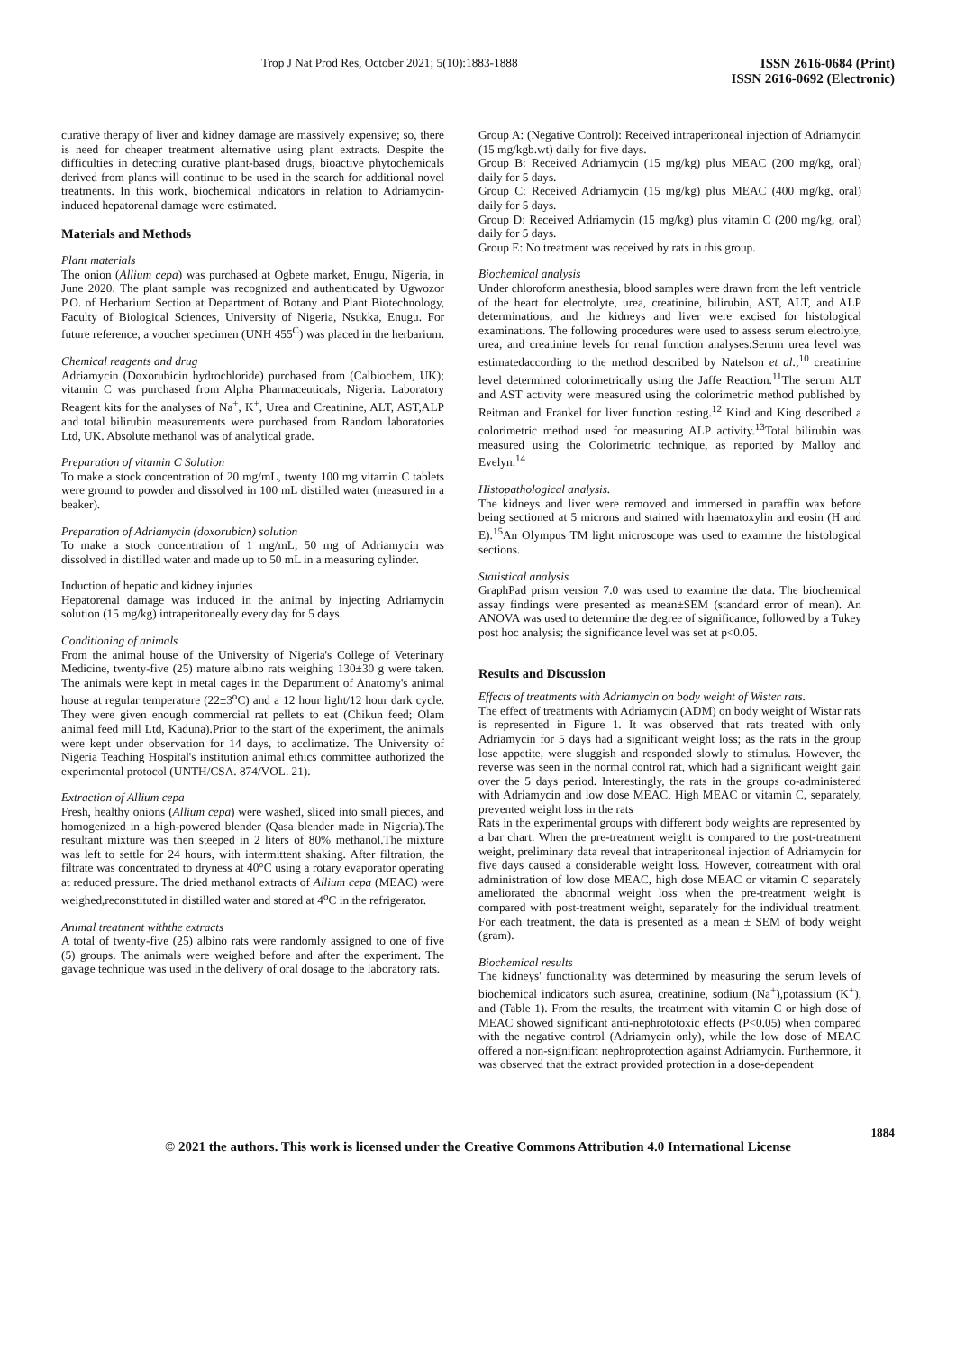Trop J Nat Prod Res, October 2021; 5(10):1883-1888
ISSN 2616-0684 (Print)
ISSN 2616-0692 (Electronic)
curative therapy of liver and kidney damage are massively expensive; so, there is need for cheaper treatment alternative using plant extracts. Despite the difficulties in detecting curative plant-based drugs, bioactive phytochemicals derived from plants will continue to be used in the search for additional novel treatments. In this work, biochemical indicators in relation to Adriamycin-induced hepatorenal damage were estimated.
Materials and Methods
Plant materials
The onion (Allium cepa) was purchased at Ogbete market, Enugu, Nigeria, in June 2020. The plant sample was recognized and authenticated by Ugwozor P.O. of Herbarium Section at Department of Botany and Plant Biotechnology, Faculty of Biological Sciences, University of Nigeria, Nsukka, Enugu. For future reference, a voucher specimen (UNH 455<sup>C</sup>) was placed in the herbarium.
Chemical reagents and drug
Adriamycin (Doxorubicin hydrochloride) purchased from (Calbiochem, UK); vitamin C was purchased from Alpha Pharmaceuticals, Nigeria. Laboratory Reagent kits for the analyses of Na<sup>+</sup>, K<sup>+</sup>, Urea and Creatinine, ALT, AST,ALP and total bilirubin measurements were purchased from Random laboratories Ltd, UK. Absolute methanol was of analytical grade.
Preparation of vitamin C Solution
To make a stock concentration of 20 mg/mL, twenty 100 mg vitamin C tablets were ground to powder and dissolved in 100 mL distilled water (measured in a beaker).
Preparation of Adriamycin (doxorubicn) solution
To make a stock concentration of 1 mg/mL, 50 mg of Adriamycin was dissolved in distilled water and made up to 50 mL in a measuring cylinder.
Induction of hepatic and kidney injuries
Hepatorenal damage was induced in the animal by injecting Adriamycin solution (15 mg/kg) intraperitoneally every day for 5 days.
Conditioning of animals
From the animal house of the University of Nigeria's College of Veterinary Medicine, twenty-five (25) mature albino rats weighing 130±30 g were taken. The animals were kept in metal cages in the Department of Anatomy's animal house at regular temperature (22±3<sup>o</sup>C) and a 12 hour light/12 hour dark cycle. They were given enough commercial rat pellets to eat (Chikun feed; Olam animal feed mill Ltd, Kaduna).Prior to the start of the experiment, the animals were kept under observation for 14 days, to acclimatize. The University of Nigeria Teaching Hospital's institution animal ethics committee authorized the experimental protocol (UNTH/CSA. 874/VOL. 21).
Extraction of Allium cepa
Fresh, healthy onions (Allium cepa) were washed, sliced into small pieces, and homogenized in a high-powered blender (Qasa blender made in Nigeria).The resultant mixture was then steeped in 2 liters of 80% methanol.The mixture was left to settle for 24 hours, with intermittent shaking. After filtration, the filtrate was concentrated to dryness at 40°C using a rotary evaporator operating at reduced pressure. The dried methanol extracts of Allium cepa (MEAC) were weighed,reconstituted in distilled water and stored at 4<sup>o</sup>C in the refrigerator.
Animal treatment withthe extracts
A total of twenty-five (25) albino rats were randomly assigned to one of five (5) groups. The animals were weighed before and after the experiment. The gavage technique was used in the delivery of oral dosage to the laboratory rats.
Group A: (Negative Control): Received intraperitoneal injection of Adriamycin (15 mg/kgb.wt) daily for five days.
Group B: Received Adriamycin (15 mg/kg) plus MEAC (200 mg/kg, oral) daily for 5 days.
Group C: Received Adriamycin (15 mg/kg) plus MEAC (400 mg/kg, oral) daily for 5 days.
Group D: Received Adriamycin (15 mg/kg) plus vitamin C (200 mg/kg, oral) daily for 5 days.
Group E: No treatment was received by rats in this group.
Biochemical analysis
Under chloroform anesthesia, blood samples were drawn from the left ventricle of the heart for electrolyte, urea, creatinine, bilirubin, AST, ALT, and ALP determinations, and the kidneys and liver were excised for histological examinations. The following procedures were used to assess serum electrolyte, urea, and creatinine levels for renal function analyses:Serum urea level was estimatedaccording to the method described by Natelson et al.;<sup>10</sup> creatinine level determined colorimetrically using the Jaffe Reaction.<sup>11</sup>The serum ALT and AST activity were measured using the colorimetric method published by Reitman and Frankel for liver function testing.<sup>12</sup> Kind and King described a colorimetric method used for measuring ALP activity.<sup>13</sup>Total bilirubin was measured using the Colorimetric technique, as reported by Malloy and Evelyn.<sup>14</sup>
Histopathological analysis.
The kidneys and liver were removed and immersed in paraffin wax before being sectioned at 5 microns and stained with haematoxylin and eosin (H and E).<sup>15</sup>An Olympus TM light microscope was used to examine the histological sections.
Statistical analysis
GraphPad prism version 7.0 was used to examine the data. The biochemical assay findings were presented as mean±SEM (standard error of mean). An ANOVA was used to determine the degree of significance, followed by a Tukey post hoc analysis; the significance level was set at p<0.05.
Results and Discussion
Effects of treatments with Adriamycin on body weight of Wister rats.
The effect of treatments with Adriamycin (ADM) on body weight of Wistar rats is represented in Figure 1. It was observed that rats treated with only Adriamycin for 5 days had a significant weight loss; as the rats in the group lose appetite, were sluggish and responded slowly to stimulus. However, the reverse was seen in the normal control rat, which had a significant weight gain over the 5 days period. Interestingly, the rats in the groups co-administered with Adriamycin and low dose MEAC, High MEAC or vitamin C, separately, prevented weight loss in the rats
Rats in the experimental groups with different body weights are represented by a bar chart. When the pre-treatment weight is compared to the post-treatment weight, preliminary data reveal that intraperitoneal injection of Adriamycin for five days caused a considerable weight loss. However, cotreatment with oral administration of low dose MEAC, high dose MEAC or vitamin C separately ameliorated the abnormal weight loss when the pre-treatment weight is compared with post-treatment weight, separately for the individual treatment. For each treatment, the data is presented as a mean ± SEM of body weight (gram).
Biochemical results
The kidneys' functionality was determined by measuring the serum levels of biochemical indicators such asurea, creatinine, sodium (Na<sup>+</sup>),potassium (K<sup>+</sup>), and (Table 1). From the results, the treatment with vitamin C or high dose of MEAC showed significant anti-nephrototoxic effects (P<0.05) when compared with the negative control (Adriamycin only), while the low dose of MEAC offered a non-significant nephroprotection against Adriamycin. Furthermore, it was observed that the extract provided protection in a dose-dependent
1884
© 2021 the authors. This work is licensed under the Creative Commons Attribution 4.0 International License